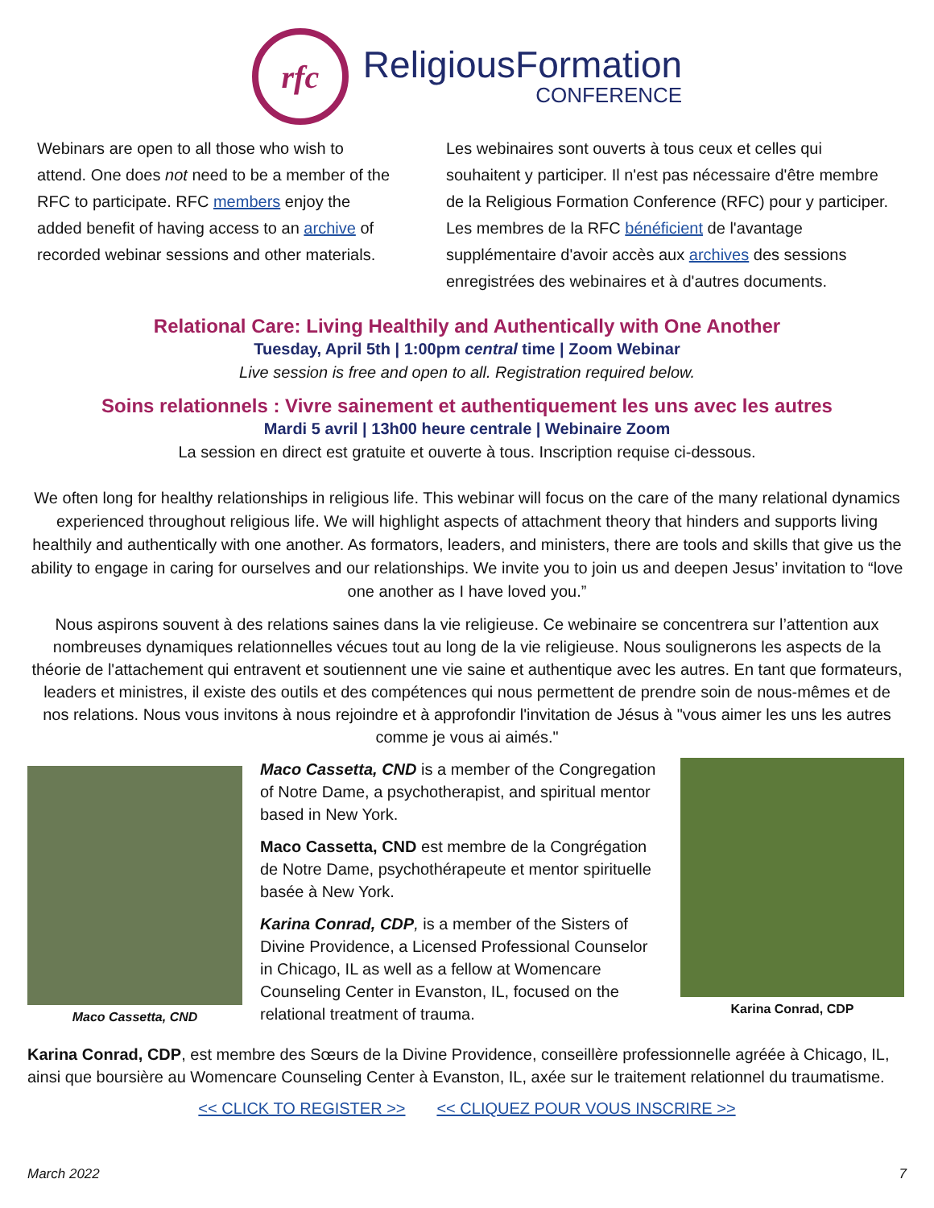rfc
ReligiousFormation
CONFERENCE
Webinars are open to all those who wish to attend. One does not need to be a member of the RFC to participate. RFC members enjoy the added benefit of having access to an archive of recorded webinar sessions and other materials.
Les webinaires sont ouverts à tous ceux et celles qui souhaitent y participer. Il n'est pas nécessaire d'être membre de la Religious Formation Conference (RFC) pour y participer. Les membres de la RFC bénéficient de l'avantage supplémentaire d'avoir accès aux archives des sessions enregistrées des webinaires et à d'autres documents.
Relational Care: Living Healthily and Authentically with One Another
Tuesday, April 5th | 1:00pm central time | Zoom Webinar
Live session is free and open to all. Registration required below.
Soins relationnels : Vivre sainement et authentiquement les uns avec les autres
Mardi 5 avril | 13h00 heure centrale | Webinaire Zoom
La session en direct est gratuite et ouverte à tous. Inscription requise ci-dessous.
We often long for healthy relationships in religious life. This webinar will focus on the care of the many relational dynamics experienced throughout religious life. We will highlight aspects of attachment theory that hinders and supports living healthily and authentically with one another. As formators, leaders, and ministers, there are tools and skills that give us the ability to engage in caring for ourselves and our relationships. We invite you to join us and deepen Jesus’ invitation to “love one another as I have loved you.”
Nous aspirons souvent à des relations saines dans la vie religieuse. Ce webinaire se concentrera sur l’attention aux nombreuses dynamiques relationnelles vécues tout au long de la vie religieuse. Nous soulignerons les aspects de la théorie de l'attachement qui entravent et soutiennent une vie saine et authentique avec les autres. En tant que formateurs, leaders et ministres, il existe des outils et des compétences qui nous permettent de prendre soin de nous-mêmes et de nos relations. Nous vous invitons à nous rejoindre et à approfondir l'invitation de Jésus à "vous aimer les uns les autres comme je vous ai aimés."
Maco Cassetta, CND
Maco Cassetta, CND is a member of the Congregation of Notre Dame, a psychotherapist, and spiritual mentor based in New York.
Maco Cassetta, CND est membre de la Congrégation de Notre Dame, psychothérapeute et mentor spirituelle basée à New York.
Karina Conrad, CDP, is a member of the Sisters of Divine Providence, a Licensed Professional Counselor in Chicago, IL as well as a fellow at Womencare Counseling Center in Evanston, IL, focused on the relational treatment of trauma.
Karina Conrad, CDP
Karina Conrad, CDP, est membre des Sœurs de la Divine Providence, conseillère professionnelle agréée à Chicago, IL, ainsi que boursière au Womencare Counseling Center à Evanston, IL, axée sur le traitement relationnel du traumatisme.
<< CLICK TO REGISTER >> << CLIQUEZ POUR VOUS INSCRIRE >>
March 2022 7